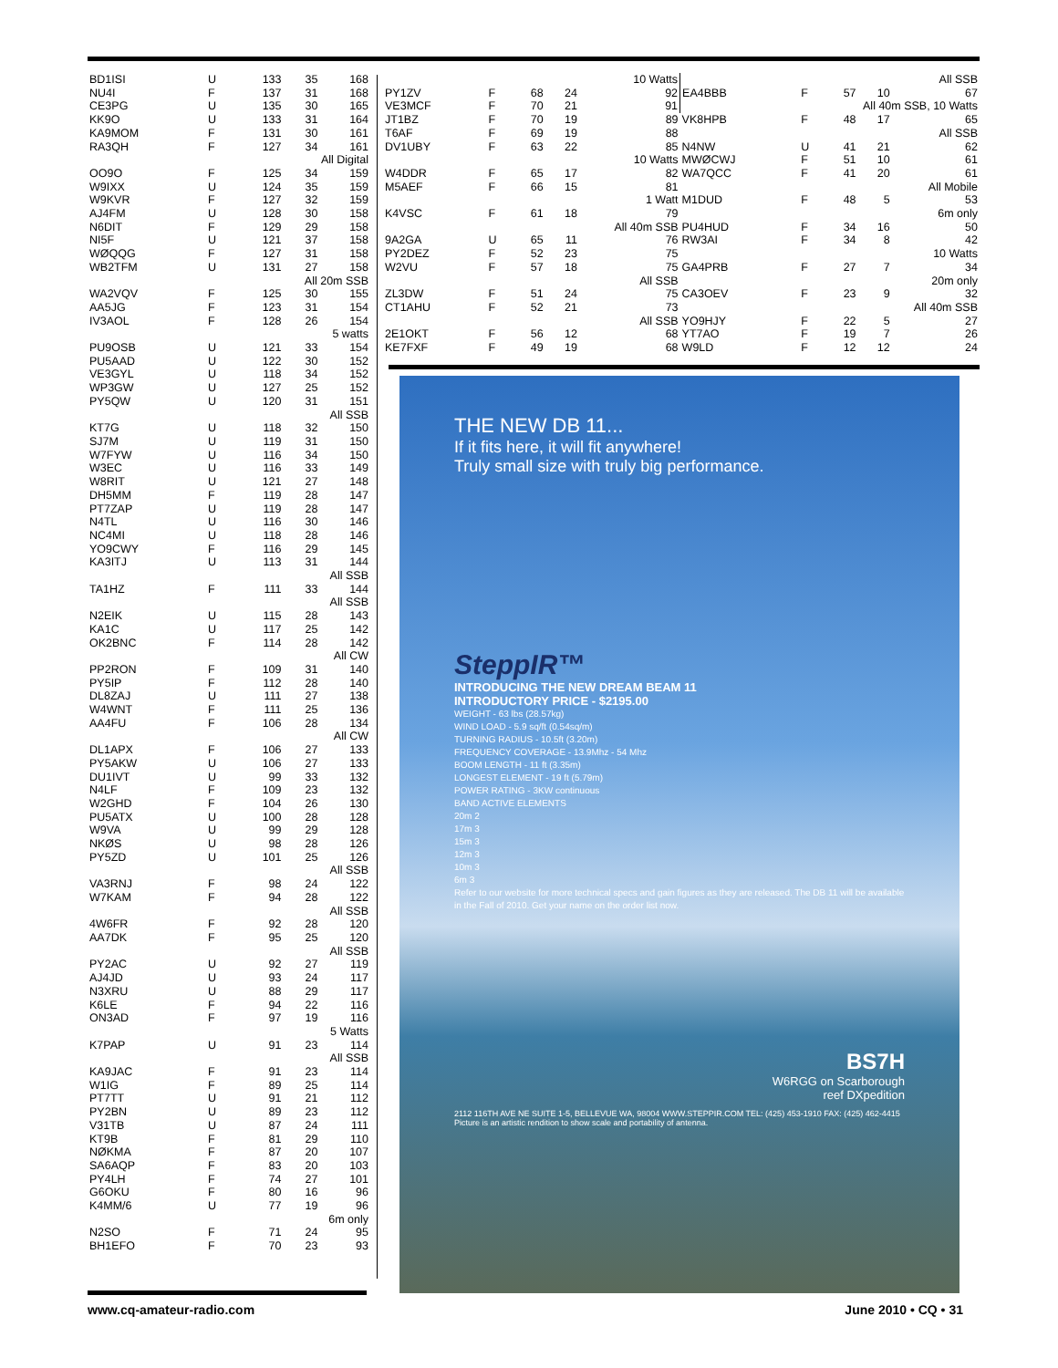| BD1ISI | U | 133 | 35 | 168 |
| NU4I | F | 137 | 31 | 168 |
| CE3PG | U | 135 | 30 | 165 |
| KK9O | U | 133 | 31 | 164 |
| KA9MOM | F | 131 | 30 | 161 |
| RA3QH | F | 127 | 34 | 161 |
| All Digital | | | | |
| OO9O | F | 125 | 34 | 159 |
| W9IXX | U | 124 | 35 | 159 |
| W9KVR | F | 127 | 32 | 159 |
| AJ4FM | U | 128 | 30 | 158 |
| N6DIT | F | 129 | 29 | 158 |
| NI5F | U | 121 | 37 | 158 |
| WØQQG | F | 127 | 31 | 158 |
| WB2TFM | U | 131 | 27 | 158 |
| All 20m SSB | | | | |
| WA2VQV | F | 125 | 30 | 155 |
| AA5JG | F | 123 | 31 | 154 |
| IV3AOL | F | 128 | 26 | 154 |
| 5 watts | | | | |
| PU9OSB | U | 121 | 33 | 154 |
| PU5AAD | U | 122 | 30 | 152 |
| VE3GYL | U | 118 | 34 | 152 |
| WP3GW | U | 127 | 25 | 152 |
| PY5QW | U | 120 | 31 | 151 |
| All SSB | | | | |
| KT7G | U | 118 | 32 | 150 |
| SJ7M | U | 119 | 31 | 150 |
| W7FYW | U | 116 | 34 | 150 |
| W3EC | U | 116 | 33 | 149 |
| W8RIT | U | 121 | 27 | 148 |
| DH5MM | F | 119 | 28 | 147 |
| PT7ZAP | U | 119 | 28 | 147 |
| N4TL | U | 116 | 30 | 146 |
| NC4MI | U | 118 | 28 | 146 |
| YO9CWY | F | 116 | 29 | 145 |
| KA3ITJ | U | 113 | 31 | 144 |
| All SSB | | | | |
| TA1HZ | F | 111 | 33 | 144 |
| All SSB | | | | |
| N2EIK | U | 115 | 28 | 143 |
| KA1C | U | 117 | 25 | 142 |
| OK2BNC | F | 114 | 28 | 142 |
| All CW | | | | |
| PP2RON | F | 109 | 31 | 140 |
| PY5IP | F | 112 | 28 | 140 |
| DL8ZAJ | U | 111 | 27 | 138 |
| W4WNT | F | 111 | 25 | 136 |
| AA4FU | F | 106 | 28 | 134 |
| All CW | | | | |
| DL1APX | F | 106 | 27 | 133 |
| PY5AKW | U | 106 | 27 | 133 |
| DU1IVT | U | 99 | 33 | 132 |
| N4LF | F | 109 | 23 | 132 |
| W2GHD | F | 104 | 26 | 130 |
| PU5ATX | U | 100 | 28 | 128 |
| W9VA | U | 99 | 29 | 128 |
| NKØS | U | 98 | 28 | 126 |
| PY5ZD | U | 101 | 25 | 126 |
| All SSB | | | | |
| VA3RNJ | F | 98 | 24 | 122 |
| W7KAM | F | 94 | 28 | 122 |
| All SSB | | | | |
| 4W6FR | F | 92 | 28 | 120 |
| AA7DK | F | 95 | 25 | 120 |
| All SSB | | | | |
| PY2AC | U | 92 | 27 | 119 |
| AJ4JD | U | 93 | 24 | 117 |
| N3XRU | U | 88 | 29 | 117 |
| K6LE | F | 94 | 22 | 116 |
| ON3AD | F | 97 | 19 | 116 |
| 5 Watts | | | | |
| K7PAP | U | 91 | 23 | 114 |
| All SSB | | | | |
| KA9JAC | F | 91 | 23 | 114 |
| W1IG | F | 89 | 25 | 114 |
| PT7TT | U | 91 | 21 | 112 |
| PY2BN | U | 89 | 23 | 112 |
| V31TB | U | 87 | 24 | 111 |
| KT9B | F | 81 | 29 | 110 |
| NØKMA | F | 87 | 20 | 107 |
| SA6AQP | F | 83 | 20 | 103 |
| PY4LH | F | 74 | 27 | 101 |
| G6OKU | F | 80 | 16 | 96 |
| K4MM/6 | U | 77 | 19 | 96 |
| 6m only | | | | |
| N2SO | F | 71 | 24 | 95 |
| BH1EFO | F | 70 | 23 | 93 |
| | | | | 10 Watts | | | | | All SSB |
| PY1ZV | F | 68 | 24 | 92 | EA4BBB | F | 57 | 10 | 67 |
| VE3MCF | F | 70 | 21 | 91 | All 40m SSB, 10 Watts | | | | |
| JT1BZ | F | 70 | 19 | 89 | VK8HPB | F | 48 | 17 | 65 |
| T6AF | F | 69 | 19 | 88 | All SSB | | | | |
| DV1UBY | F | 63 | 22 | 85 | N4NW | U | 41 | 21 | 62 |
| 10 Watts | | | | | MWØCWJ | F | 51 | 10 | 61 |
| W4DDR | F | 65 | 17 | 82 | WA7QCC | F | 41 | 20 | 61 |
| M5AEF | F | 66 | 15 | 81 | All Mobile | | | | |
| 1 Watt | | | | | M1DUD | F | 48 | 5 | 53 |
| K4VSC | F | 61 | 18 | 79 | 6m only | | | | |
| All 40m SSB | | | | | PU4HUD | F | 34 | 16 | 50 |
| 9A2GA | U | 65 | 11 | 76 | RW3AI | F | 34 | 8 | 42 |
| PY2DEZ | F | 52 | 23 | 75 | 10 Watts | | | | |
| W2VU | F | 57 | 18 | 75 | GA4PRB | F | 27 | 7 | 34 |
| All SSB | | | | | 20m only | | | | |
| ZL3DW | F | 51 | 24 | 75 | CA3OEV | F | 23 | 9 | 32 |
| CT1AHU | F | 52 | 21 | 73 | All 40m SSB | | | | |
| All SSB | | | | | YO9HJY | F | 22 | 5 | 27 |
| 2E1OKT | F | 56 | 12 | 68 | YT7AO | F | 19 | 7 | 26 |
| KE7FXF | F | 49 | 19 | 68 | W9LD | F | 12 | 12 | 24 |
THE NEW DB 11...
If it fits here, it will fit anywhere!
Truly small size with truly big performance.
SteppIR™
INTRODUCING THE NEW DREAM BEAM 11
INTRODUCTORY PRICE - $2195.00
WEIGHT - 63 lbs (28.57kg)
WIND LOAD - 5.9 sq/ft (0.54sq/m)
TURNING RADIUS - 10.5ft (3.20m)
FREQUENCY COVERAGE - 13.9Mhz - 54 Mhz
BOOM LENGTH - 11 ft (3.35m)
LONGEST ELEMENT - 19 ft (5.79m)
POWER RATING - 3KW continuous
BAND ACTIVE ELEMENTS
20m 2
17m 3
15m 3
12m 3
10m 3
6m 3
Refer to our website for more technical specs and gain figures as they are released. The DB 11 will be available in the Fall of 2010. Get your name on the order list now.
BS7H
W6RGG on Scarborough
reef DXpedition
2112 116TH AVE NE SUITE 1-5, BELLEVUE WA, 98004 WWW.STEPPIR.COM TEL: (425) 453-1910 FAX: (425) 462-4415
Picture is an artistic rendition to show scale and portability of antenna.
www.cq-amateur-radio.com June 2010 • CQ • 31